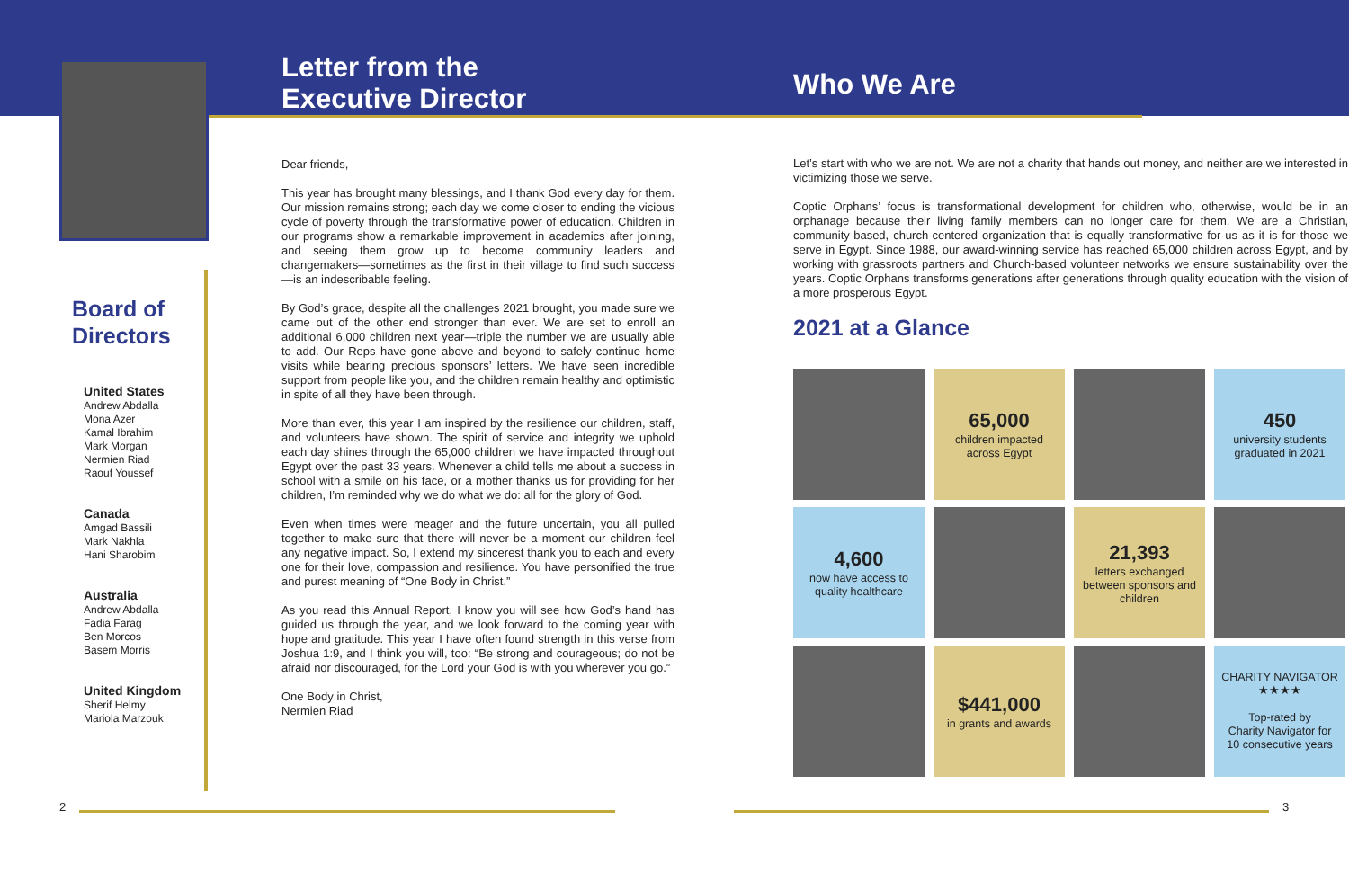Board of
Directors
United States
Andrew Abdalla
Mona Azer
Kamal Ibrahim
Mark Morgan
Nermien Riad
Raouf Youssef
Canada
Amgad Bassili
Mark Nakhla
Hani Sharobim
Australia
Andrew Abdalla
Fadia Farag
Ben Morcos
Basem Morris
United Kingdom
Sherif Helmy
Mariola Marzouk
Letter from the
Executive Director
Dear friends,
This year has brought many blessings, and I thank God every day for them. Our mission remains strong; each day we come closer to ending the vicious cycle of poverty through the transformative power of education. Children in our programs show a remarkable improvement in academics after joining, and seeing them grow up to become community leaders and changemakers—sometimes as the first in their village to find such success—is an indescribable feeling.
By God’s grace, despite all the challenges 2021 brought, you made sure we came out of the other end stronger than ever. We are set to enroll an additional 6,000 children next year—triple the number we are usually able to add. Our Reps have gone above and beyond to safely continue home visits while bearing precious sponsors’ letters. We have seen incredible support from people like you, and the children remain healthy and optimistic in spite of all they have been through.
More than ever, this year I am inspired by the resilience our children, staff, and volunteers have shown. The spirit of service and integrity we uphold each day shines through the 65,000 children we have impacted throughout Egypt over the past 33 years. Whenever a child tells me about a success in school with a smile on his face, or a mother thanks us for providing for her children, I’m reminded why we do what we do: all for the glory of God.
Even when times were meager and the future uncertain, you all pulled together to make sure that there will never be a moment our children feel any negative impact. So, I extend my sincerest thank you to each and every one for their love, compassion and resilience. You have personified the true and purest meaning of “One Body in Christ.”
As you read this Annual Report, I know you will see how God’s hand has guided us through the year, and we look forward to the coming year with hope and gratitude. This year I have often found strength in this verse from Joshua 1:9, and I think you will, too: “Be strong and courageous; do not be afraid nor discouraged, for the Lord your God is with you wherever you go.”
One Body in Christ,
Nermien Riad
Who We Are
Let’s start with who we are not. We are not a charity that hands out money, and neither are we interested in victimizing those we serve.
Coptic Orphans’ focus is transformational development for children who, otherwise, would be in an orphanage because their living family members can no longer care for them. We are a Christian, community-based, church-centered organization that is equally transformative for us as it is for those we serve in Egypt. Since 1988, our award-winning service has reached 65,000 children across Egypt, and by working with grassroots partners and Church-based volunteer networks we ensure sustainability over the years. Coptic Orphans transforms generations after generations through quality education with the vision of a more prosperous Egypt.
2021 at a Glance
65,000
children impacted
across Egypt
450
university students
graduated in 2021
4,600
now have access to
quality healthcare
21,393
letters exchanged
between sponsors and
children
$441,000
in grants and awards
CHARITY NAVIGATOR ★★★★
Top-rated by
Charity Navigator for
10 consecutive years
2 3